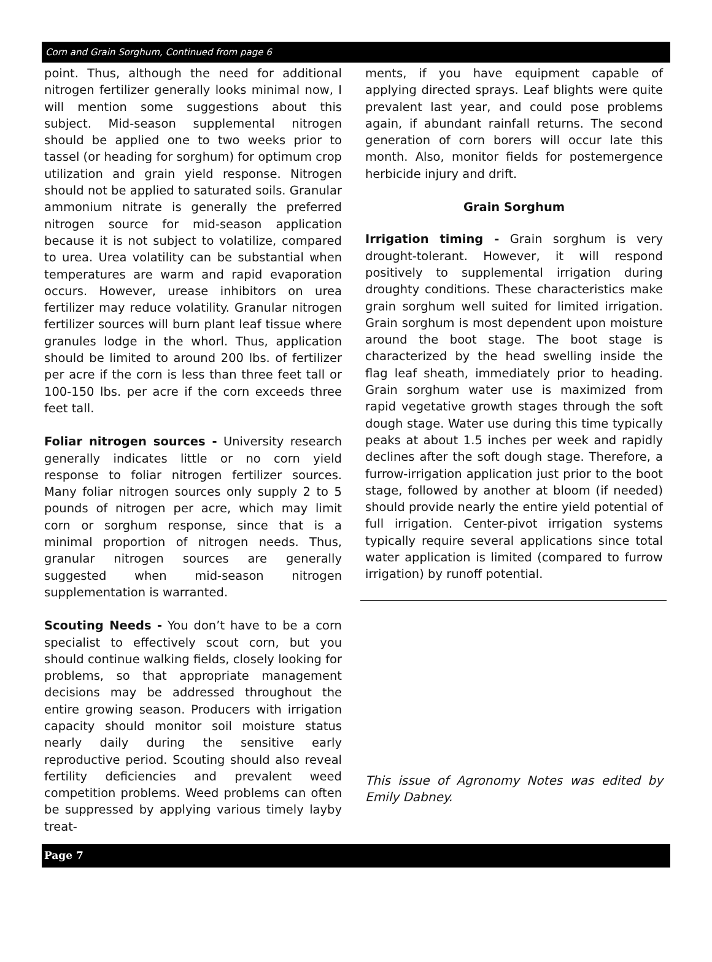Corn and Grain Sorghum, Continued from page 6
point. Thus, although the need for additional nitrogen fertilizer generally looks minimal now, I will mention some suggestions about this subject. Mid-season supplemental nitrogen should be applied one to two weeks prior to tassel (or heading for sorghum) for optimum crop utilization and grain yield response. Nitrogen should not be applied to saturated soils. Granular ammonium nitrate is generally the preferred nitrogen source for mid-season application because it is not subject to volatilize, compared to urea. Urea volatility can be substantial when temperatures are warm and rapid evaporation occurs. However, urease inhibitors on urea fertilizer may reduce volatility. Granular nitrogen fertilizer sources will burn plant leaf tissue where granules lodge in the whorl. Thus, application should be limited to around 200 lbs. of fertilizer per acre if the corn is less than three feet tall or 100-150 lbs. per acre if the corn exceeds three feet tall.
Foliar nitrogen sources - University research generally indicates little or no corn yield response to foliar nitrogen fertilizer sources. Many foliar nitrogen sources only supply 2 to 5 pounds of nitrogen per acre, which may limit corn or sorghum response, since that is a minimal proportion of nitrogen needs. Thus, granular nitrogen sources are generally suggested when mid-season nitrogen supplementation is warranted.
Scouting Needs - You don’t have to be a corn specialist to effectively scout corn, but you should continue walking fields, closely looking for problems, so that appropriate management decisions may be addressed throughout the entire growing season. Producers with irrigation capacity should monitor soil moisture status nearly daily during the sensitive early reproductive period. Scouting should also reveal fertility deficiencies and prevalent weed competition problems. Weed problems can often be suppressed by applying various timely layby treat-
ments, if you have equipment capable of applying directed sprays. Leaf blights were quite prevalent last year, and could pose problems again, if abundant rainfall returns. The second generation of corn borers will occur late this month. Also, monitor fields for postemergence herbicide injury and drift.
Grain Sorghum
Irrigation timing - Grain sorghum is very drought-tolerant. However, it will respond positively to supplemental irrigation during droughty conditions. These characteristics make grain sorghum well suited for limited irrigation. Grain sorghum is most dependent upon moisture around the boot stage. The boot stage is characterized by the head swelling inside the flag leaf sheath, immediately prior to heading. Grain sorghum water use is maximized from rapid vegetative growth stages through the soft dough stage. Water use during this time typically peaks at about 1.5 inches per week and rapidly declines after the soft dough stage. Therefore, a furrow-irrigation application just prior to the boot stage, followed by another at bloom (if needed) should provide nearly the entire yield potential of full irrigation. Center-pivot irrigation systems typically require several applications since total water application is limited (compared to furrow irrigation) by runoff potential.
This issue of Agronomy Notes was edited by Emily Dabney.
Page 7